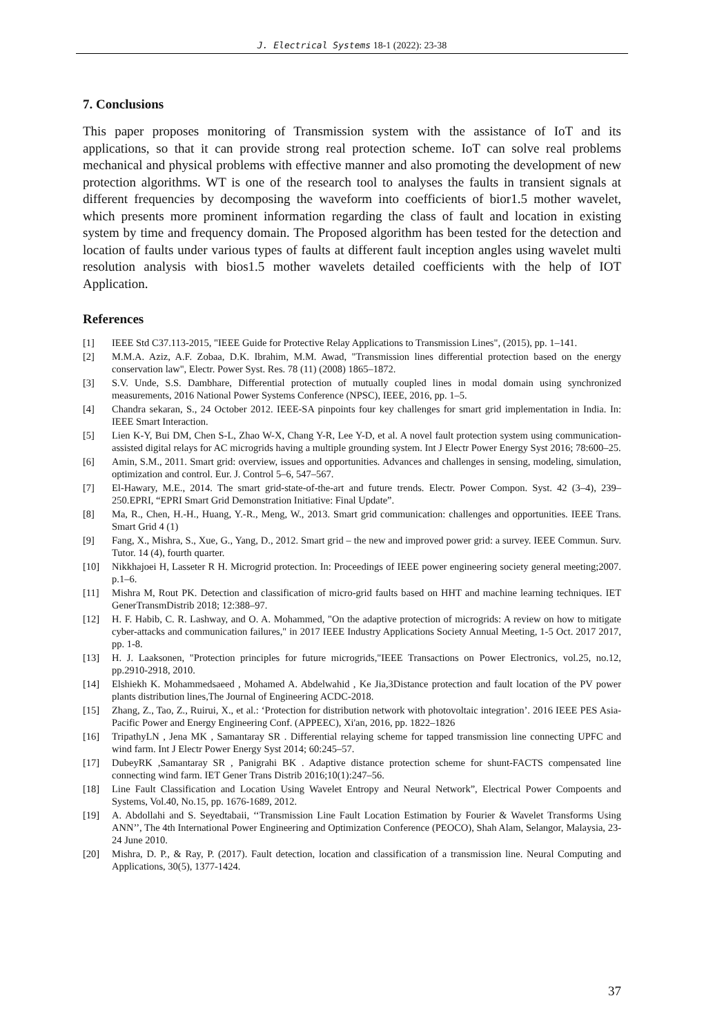J. Electrical Systems 18-1 (2022): 23-38
7. Conclusions
This paper proposes monitoring of Transmission system with the assistance of IoT and its applications, so that it can provide strong real protection scheme. IoT can solve real problems mechanical and physical problems with effective manner and also promoting the development of new protection algorithms. WT is one of the research tool to analyses the faults in transient signals at different frequencies by decomposing the waveform into coefficients of bior1.5 mother wavelet, which presents more prominent information regarding the class of fault and location in existing system by time and frequency domain. The Proposed algorithm has been tested for the detection and location of faults under various types of faults at different fault inception angles using wavelet multi resolution analysis with bios1.5 mother wavelets detailed coefficients with the help of IOT Application.
References
[1] IEEE Std C37.113-2015, "IEEE Guide for Protective Relay Applications to Transmission Lines", (2015), pp. 1–141.
[2] M.M.A. Aziz, A.F. Zobaa, D.K. Ibrahim, M.M. Awad, "Transmission lines differential protection based on the energy conservation law", Electr. Power Syst. Res. 78 (11) (2008) 1865–1872.
[3] S.V. Unde, S.S. Dambhare, Differential protection of mutually coupled lines in modal domain using synchronized measurements, 2016 National Power Systems Conference (NPSC), IEEE, 2016, pp. 1–5.
[4] Chandra sekaran, S., 24 October 2012. IEEE-SA pinpoints four key challenges for smart grid implementation in India. In: IEEE Smart Interaction.
[5] Lien K-Y, Bui DM, Chen S-L, Zhao W-X, Chang Y-R, Lee Y-D, et al. A novel fault protection system using communication-assisted digital relays for AC microgrids having a multiple grounding system. Int J Electr Power Energy Syst 2016; 78:600–25.
[6] Amin, S.M., 2011. Smart grid: overview, issues and opportunities. Advances and challenges in sensing, modeling, simulation, optimization and control. Eur. J. Control 5–6, 547–567.
[7] El-Hawary, M.E., 2014. The smart grid-state-of-the-art and future trends. Electr. Power Compon. Syst. 42 (3–4), 239–250.EPRI, “EPRI Smart Grid Demonstration Initiative: Final Update”.
[8] Ma, R., Chen, H.-H., Huang, Y.-R., Meng, W., 2013. Smart grid communication: challenges and opportunities. IEEE Trans. Smart Grid 4 (1)
[9] Fang, X., Mishra, S., Xue, G., Yang, D., 2012. Smart grid – the new and improved power grid: a survey. IEEE Commun. Surv. Tutor. 14 (4), fourth quarter.
[10] Nikkhajoei H, Lasseter R H. Microgrid protection. In: Proceedings of IEEE power engineering society general meeting;2007. p.1–6.
[11] Mishra M, Rout PK. Detection and classification of micro-grid faults based on HHT and machine learning techniques. IET GenerTransmDistrib 2018; 12:388–97.
[12] H. F. Habib, C. R. Lashway, and O. A. Mohammed, "On the adaptive protection of microgrids: A review on how to mitigate cyber-attacks and communication failures," in 2017 IEEE Industry Applications Society Annual Meeting, 1-5 Oct. 2017 2017, pp. 1-8.
[13] H. J. Laaksonen, "Protection principles for future microgrids,"IEEE Transactions on Power Electronics, vol.25, no.12, pp.2910-2918, 2010.
[14] Elshiekh K. Mohammedsaeed , Mohamed A. Abdelwahid , Ke Jia,3Distance protection and fault location of the PV power plants distribution lines,The Journal of Engineering ACDC-2018.
[15] Zhang, Z., Tao, Z., Ruirui, X., et al.: ‘Protection for distribution network with photovoltaic integration’. 2016 IEEE PES Asia-Pacific Power and Energy Engineering Conf. (APPEEC), Xi'an, 2016, pp. 1822–1826
[16] TripathyLN , Jena MK , Samantaray SR . Differential relaying scheme for tapped transmission line connecting UPFC and wind farm. Int J Electr Power Energy Syst 2014; 60:245–57.
[17] DubeyRK ,Samantaray SR , Panigrahi BK . Adaptive distance protection scheme for shunt-FACTS compensated line connecting wind farm. IET Gener Trans Distrib 2016;10(1):247–56.
[18] Line Fault Classification and Location Using Wavelet Entropy and Neural Network”, Electrical Power Compoents and Systems, Vol.40, No.15, pp. 1676-1689, 2012.
[19] A. Abdollahi and S. Seyedtabaii, ‘‘Transmission Line Fault Location Estimation by Fourier & Wavelet Transforms Using ANN’’, The 4th International Power Engineering and Optimization Conference (PEOCO), Shah Alam, Selangor, Malaysia, 23-24 June 2010.
[20] Mishra, D. P., & Ray, P. (2017). Fault detection, location and classification of a transmission line. Neural Computing and Applications, 30(5), 1377-1424.
37